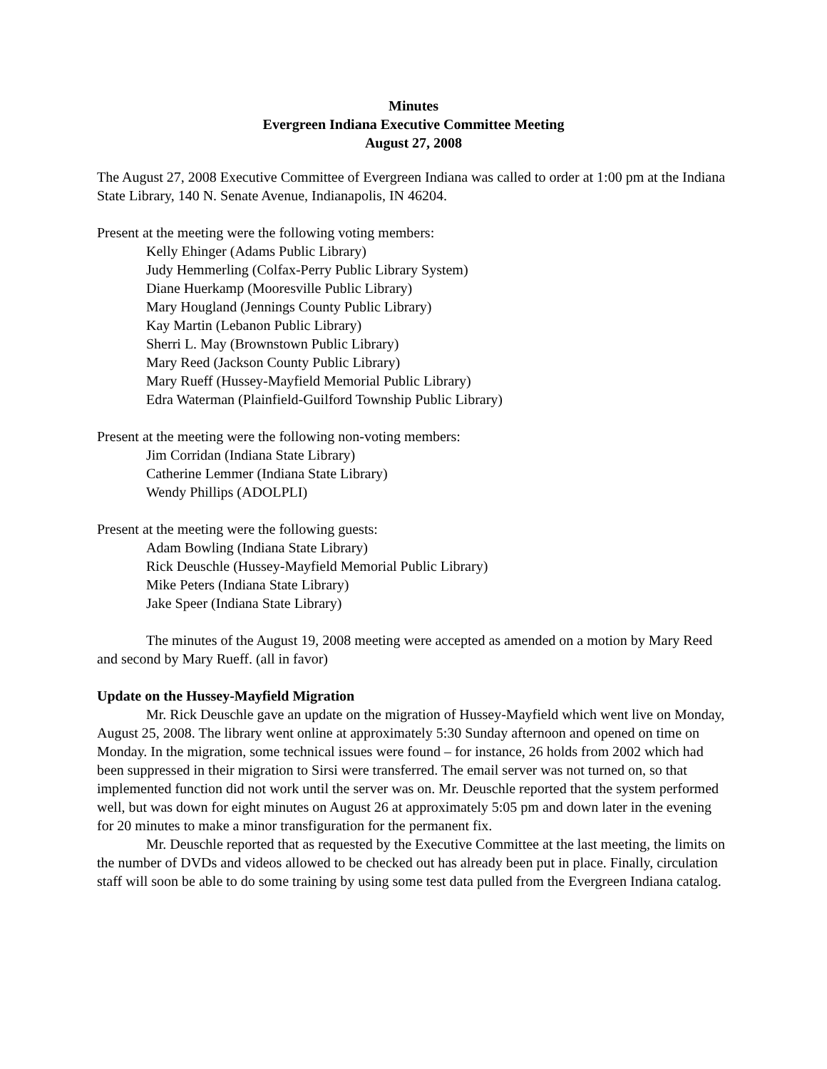Minutes
Evergreen Indiana Executive Committee Meeting
August 27, 2008
The August 27, 2008 Executive Committee of Evergreen Indiana was called to order at 1:00 pm at the Indiana State Library, 140 N. Senate Avenue, Indianapolis, IN 46204.
Present at the meeting were the following voting members:
Kelly Ehinger (Adams Public Library)
Judy Hemmerling (Colfax-Perry Public Library System)
Diane Huerkamp (Mooresville Public Library)
Mary Hougland (Jennings County Public Library)
Kay Martin (Lebanon Public Library)
Sherri L. May (Brownstown Public Library)
Mary Reed (Jackson County Public Library)
Mary Rueff (Hussey-Mayfield Memorial Public Library)
Edra Waterman (Plainfield-Guilford Township Public Library)
Present at the meeting were the following non-voting members:
Jim Corridan (Indiana State Library)
Catherine Lemmer (Indiana State Library)
Wendy Phillips (ADOLPLI)
Present at the meeting were the following guests:
Adam Bowling (Indiana State Library)
Rick Deuschle (Hussey-Mayfield Memorial Public Library)
Mike Peters (Indiana State Library)
Jake Speer (Indiana State Library)
The minutes of the August 19, 2008 meeting were accepted as amended on a motion by Mary Reed and second by Mary Rueff. (all in favor)
Update on the Hussey-Mayfield Migration
Mr. Rick Deuschle gave an update on the migration of Hussey-Mayfield which went live on Monday, August 25, 2008. The library went online at approximately 5:30 Sunday afternoon and opened on time on Monday. In the migration, some technical issues were found – for instance, 26 holds from 2002 which had been suppressed in their migration to Sirsi were transferred. The email server was not turned on, so that implemented function did not work until the server was on. Mr. Deuschle reported that the system performed well, but was down for eight minutes on August 26 at approximately 5:05 pm and down later in the evening for 20 minutes to make a minor transfiguration for the permanent fix.
Mr. Deuschle reported that as requested by the Executive Committee at the last meeting, the limits on the number of DVDs and videos allowed to be checked out has already been put in place. Finally, circulation staff will soon be able to do some training by using some test data pulled from the Evergreen Indiana catalog.